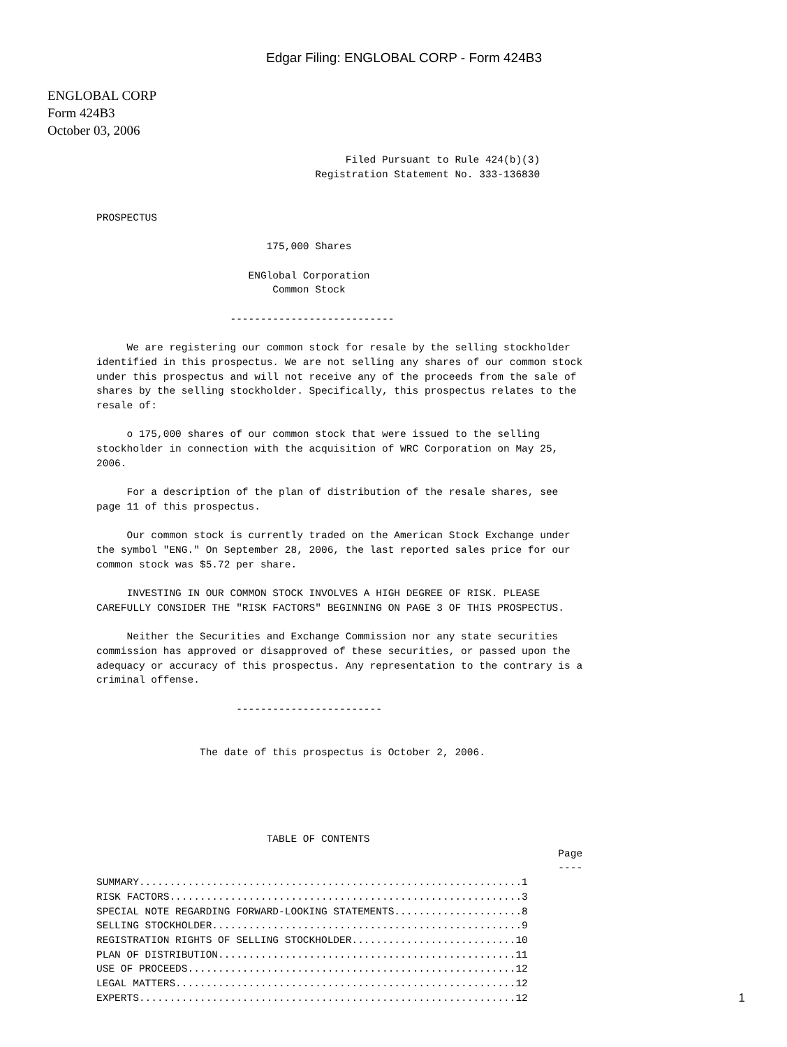Edgar Filing: ENGLOBAL CORP - Form 424B3
ENGLOBAL CORP
Form 424B3
October 03, 2006
                                         Filed Pursuant to Rule 424(b)(3)
                                    Registration Statement No. 333-136830


PROSPECTUS

                            175,000 Shares

                         ENGlobal Corporation
                             Common Stock

                      ---------------------------

     We are registering our common stock for resale by the selling stockholder
identified in this prospectus. We are not selling any shares of our common stock
under this prospectus and will not receive any of the proceeds from the sale of
shares by the selling stockholder. Specifically, this prospectus relates to the
resale of:

     o 175,000 shares of our common stock that were issued to the selling
stockholder in connection with the acquisition of WRC Corporation on May 25,
2006.

     For a description of the plan of distribution of the resale shares, see
page 11 of this prospectus.

     Our common stock is currently traded on the American Stock Exchange under
the symbol "ENG." On September 28, 2006, the last reported sales price for our
common stock was $5.72 per share.

     INVESTING IN OUR COMMON STOCK INVOLVES A HIGH DEGREE OF RISK. PLEASE
CAREFULLY CONSIDER THE "RISK FACTORS" BEGINNING ON PAGE 3 OF THIS PROSPECTUS.

     Neither the Securities and Exchange Commission nor any state securities
commission has approved or disapproved of these securities, or passed upon the
adequacy or accuracy of this prospectus. Any representation to the contrary is a
criminal offense.

                       ------------------------


                 The date of this prospectus is October 2, 2006.





                            TABLE OF CONTENTS
                                                                            Page
                                                                            ----
SUMMARY...............................................................1
RISK FACTORS..........................................................3
SPECIAL NOTE REGARDING FORWARD-LOOKING STATEMENTS.....................8
SELLING STOCKHOLDER...................................................9
REGISTRATION RIGHTS OF SELLING STOCKHOLDER...........................10
PLAN OF DISTRIBUTION.................................................11
USE OF PROCEEDS......................................................12
LEGAL MATTERS........................................................12
EXPERTS..............................................................12
1